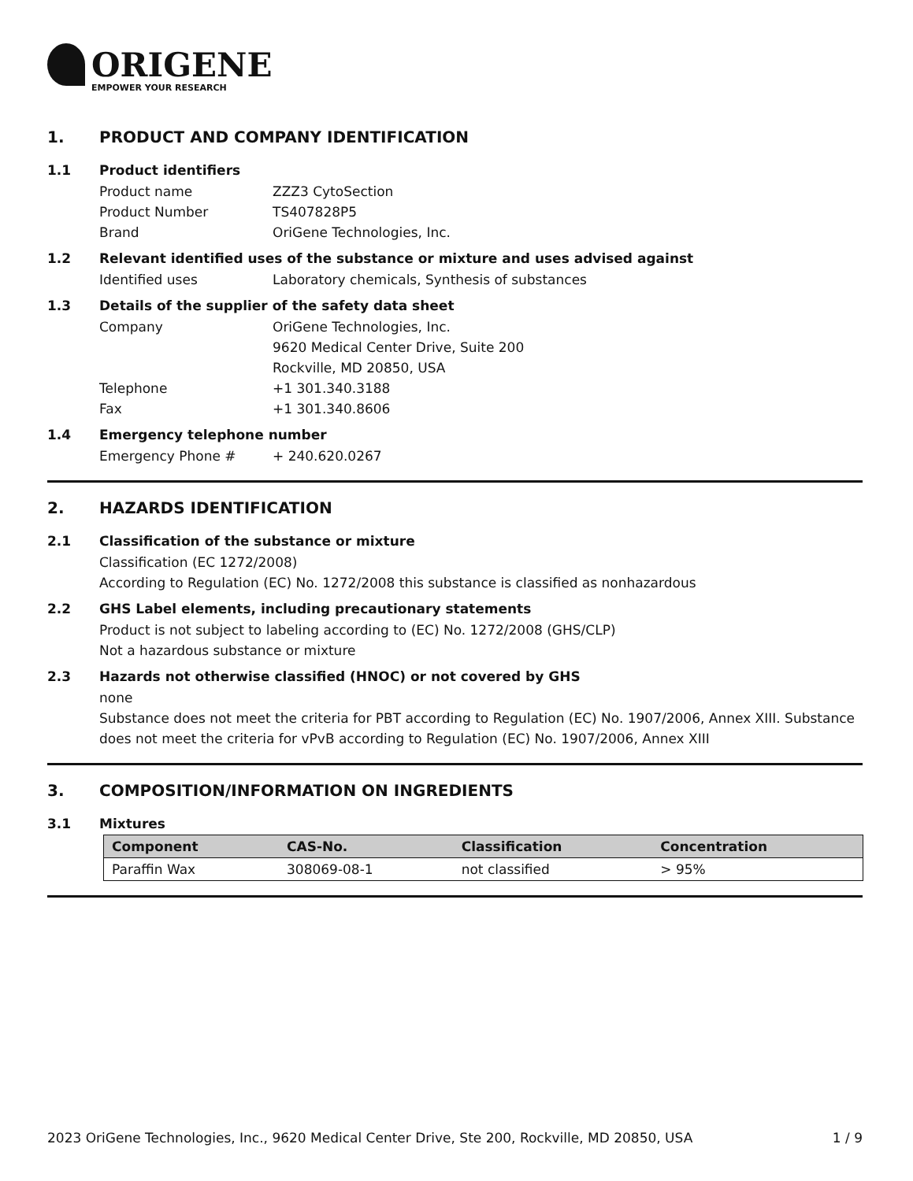ORIGENE
EMPOWER YOUR RESEARCH
1. PRODUCT AND COMPANY IDENTIFICATION
1.1 Product identifiers
Product name ZZZ3 CytoSection
Product Number TS407828P5
Brand OriGene Technologies, Inc.
1.2 Relevant identified uses of the substance or mixture and uses advised against
Identified uses Laboratory chemicals, Synthesis of substances
1.3 Details of the supplier of the safety data sheet
Company OriGene Technologies, Inc.
9620 Medical Center Drive, Suite 200
Rockville, MD 20850, USA
Telephone +1 301.340.3188
Fax +1 301.340.8606
1.4 Emergency telephone number
Emergency Phone # + 240.620.0267
2. HAZARDS IDENTIFICATION
2.1 Classification of the substance or mixture
Classification (EC 1272/2008)
According to Regulation (EC) No. 1272/2008 this substance is classified as nonhazardous
2.2 GHS Label elements, including precautionary statements
Product is not subject to labeling according to (EC) No. 1272/2008 (GHS/CLP)
Not a hazardous substance or mixture
2.3 Hazards not otherwise classified (HNOC) or not covered by GHS
none
Substance does not meet the criteria for PBT according to Regulation (EC) No. 1907/2006, Annex XIII. Substance does not meet the criteria for vPvB according to Regulation (EC) No. 1907/2006, Annex XIII
3. COMPOSITION/INFORMATION ON INGREDIENTS
3.1 Mixtures
| Component | CAS-No. | Classification | Concentration |
| --- | --- | --- | --- |
| Paraffin Wax | 308069-08-1 | not classified | > 95% |
2023 OriGene Technologies, Inc., 9620 Medical Center Drive, Ste 200, Rockville, MD 20850, USA 1 / 9